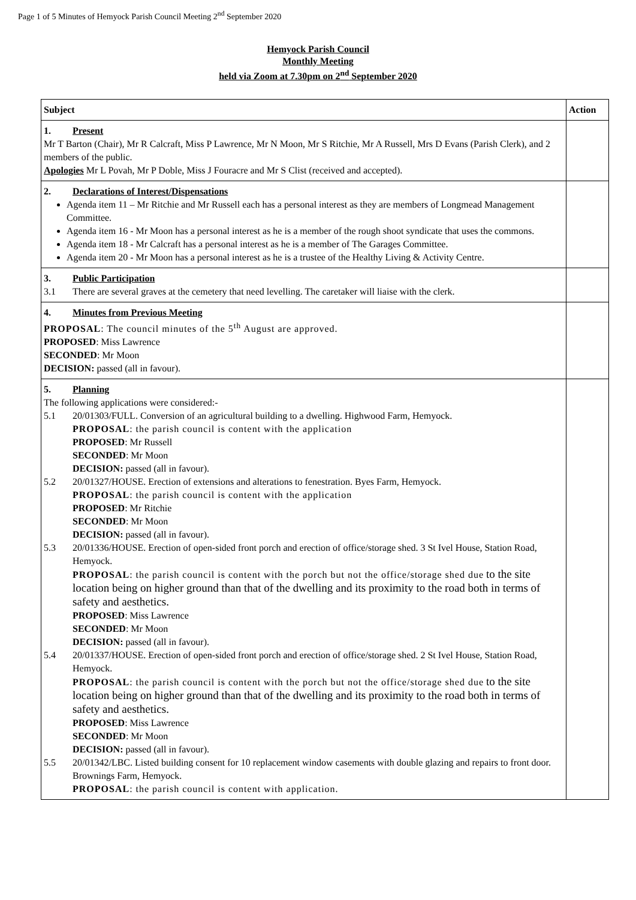Page 1 of 5 Minutes of Hemyock Parish Council Meeting 2<sup>nd</sup> September 2020
Hemyock Parish Council
Monthly Meeting
held via Zoom at 7.30pm on 2<sup>nd</sup> September 2020
| Subject | Action |
| --- | --- |
| 1. Present Mr T Barton (Chair), Mr R Calcraft, Miss P Lawrence, Mr N Moon, Mr S Ritchie, Mr A Russell, Mrs D Evans (Parish Clerk), and 2 members of the public. Apologies Mr L Povah, Mr P Doble, Miss J Fouracre and Mr S Clist (received and accepted). | |
| 2. Declarations of Interest/Dispensations Agenda item 11 – Mr Ritchie and Mr Russell each has a personal interest as they are members of Longmead Management Committee. Agenda item 16 - Mr Moon has a personal interest as he is a member of the rough shoot syndicate that uses the commons. Agenda item 18 - Mr Calcraft has a personal interest as he is a member of The Garages Committee. Agenda item 20 - Mr Moon has a personal interest as he is a trustee of the Healthy Living & Activity Centre. | |
| 3. Public Participation 3.1 There are several graves at the cemetery that need levelling. The caretaker will liaise with the clerk. | |
| 4. Minutes from Previous Meeting PROPOSAL : The council minutes of the 5<sup>th</sup> August are approved. PROPOSED : Miss Lawrence SECONDED : Mr Moon DECISION: passed (all in favour). | |
| 5. Planning The following applications were considered:- 5.1 20/01303/FULL. Conversion of an agricultural building to a dwelling. Highwood Farm, Hemyock. PROPOSAL : the parish council is content with the application PROPOSED : Mr Russell SECONDED : Mr Moon DECISION: passed (all in favour). 5.2 20/01327/HOUSE. Erection of extensions and alterations to fenestration. Byes Farm, Hemyock. PROPOSAL : the parish council is content with the application PROPOSED : Mr Ritchie SECONDED : Mr Moon DECISION: passed (all in favour). 5.3 20/01336/HOUSE. Erection of open-sided front porch and erection of office/storage shed. 3 St Ivel House, Station Road, Hemyock. PROPOSAL : the parish council is content with the porch but not the office/storage shed due to the site location being on higher ground than that of the dwelling and its proximity to the road both in terms of safety and aesthetics. PROPOSED : Miss Lawrence SECONDED : Mr Moon DECISION: passed (all in favour). 5.4 20/01337/HOUSE. Erection of open-sided front porch and erection of office/storage shed. 2 St Ivel House, Station Road, Hemyock. PROPOSAL : the parish council is content with the porch but not the office/storage shed due to the site location being on higher ground than that of the dwelling and its proximity to the road both in terms of safety and aesthetics. PROPOSED : Miss Lawrence SECONDED : Mr Moon DECISION: passed (all in favour). 5.5 20/01342/LBC. Listed building consent for 10 replacement window casements with double glazing and repairs to front door. Brownings Farm, Hemyock. PROPOSAL : the parish council is content with application. | |